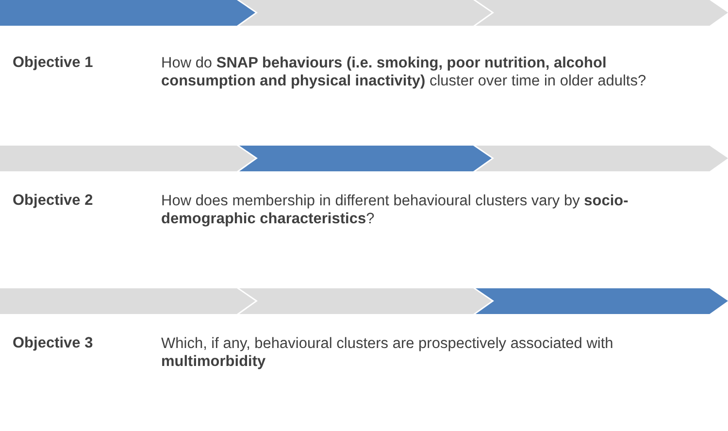Objective 1
How do SNAP behaviours (i.e. smoking, poor nutrition, alcohol consumption and physical inactivity) cluster over time in older adults?
Objective 2
How does membership in different behavioural clusters vary by socio-demographic characteristics?
Objective 3
Which, if any, behavioural clusters are prospectively associated with multimorbidity